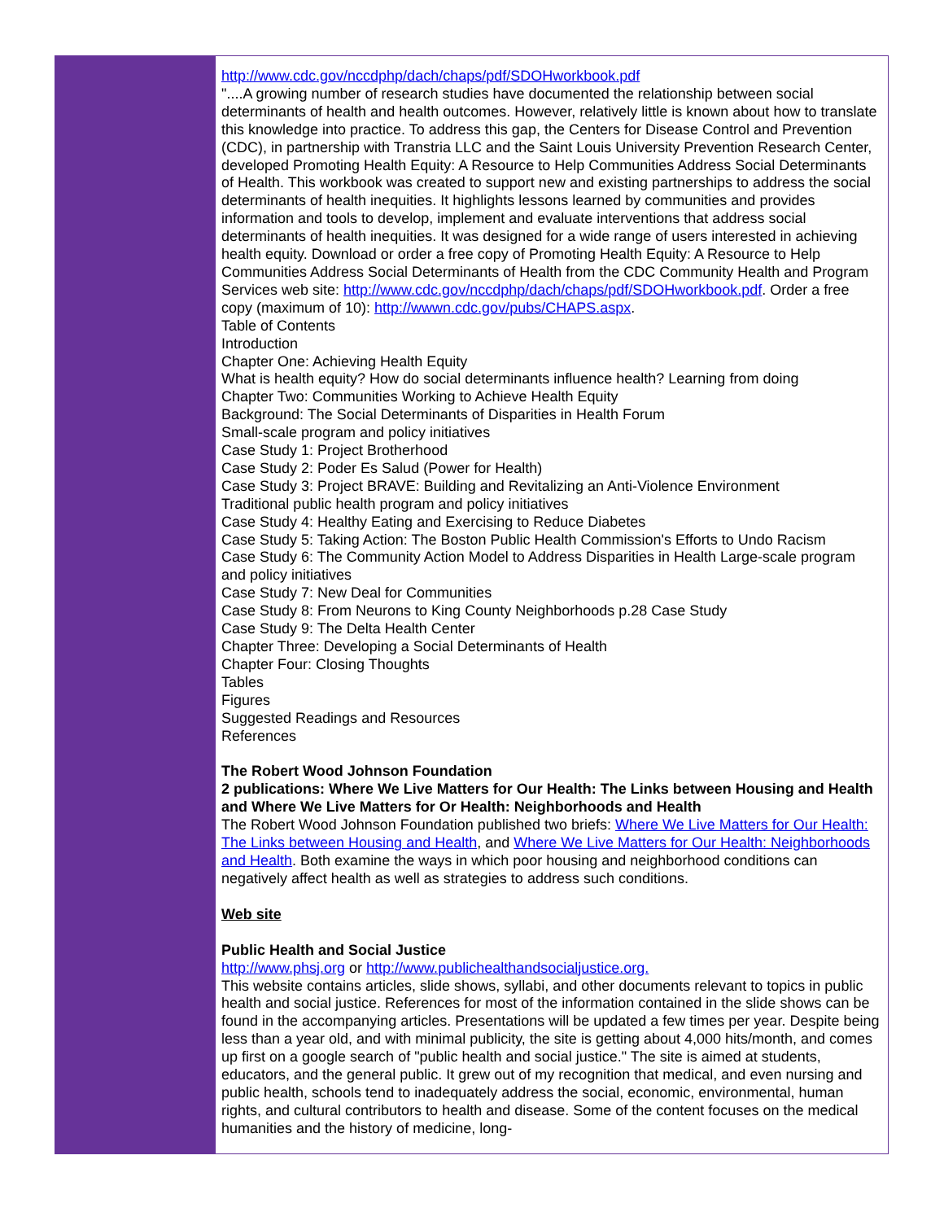http://www.cdc.gov/nccdphp/dach/chaps/pdf/SDOHworkbook.pdf
"....A growing number of research studies have documented the relationship between social determinants of health and health outcomes. However, relatively little is known about how to translate this knowledge into practice. To address this gap, the Centers for Disease Control and Prevention (CDC), in partnership with Transtria LLC and the Saint Louis University Prevention Research Center, developed Promoting Health Equity: A Resource to Help Communities Address Social Determinants of Health. This workbook was created to support new and existing partnerships to address the social determinants of health inequities. It highlights lessons learned by communities and provides information and tools to develop, implement and evaluate interventions that address social determinants of health inequities. It was designed for a wide range of users interested in achieving health equity. Download or order a free copy of Promoting Health Equity: A Resource to Help Communities Address Social Determinants of Health from the CDC Community Health and Program Services web site: http://www.cdc.gov/nccdphp/dach/chaps/pdf/SDOHworkbook.pdf. Order a free copy (maximum of 10): http://wwwn.cdc.gov/pubs/CHAPS.aspx.
Table of Contents
Introduction
Chapter One: Achieving Health Equity
What is health equity? How do social determinants influence health? Learning from doing
Chapter Two: Communities Working to Achieve Health Equity
Background: The Social Determinants of Disparities in Health Forum
Small-scale program and policy initiatives
Case Study 1: Project Brotherhood
Case Study 2: Poder Es Salud (Power for Health)
Case Study 3: Project BRAVE: Building and Revitalizing an Anti-Violence Environment
Traditional public health program and policy initiatives
Case Study 4: Healthy Eating and Exercising to Reduce Diabetes
Case Study 5: Taking Action: The Boston Public Health Commission's Efforts to Undo Racism
Case Study 6: The Community Action Model to Address Disparities in Health Large-scale program and policy initiatives
Case Study 7: New Deal for Communities
Case Study 8: From Neurons to King County Neighborhoods p.28 Case Study
Case Study 9: The Delta Health Center
Chapter Three: Developing a Social Determinants of Health
Chapter Four: Closing Thoughts
Tables
Figures
Suggested Readings and Resources
References
The Robert Wood Johnson Foundation
2 publications: Where We Live Matters for Our Health: The Links between Housing and Health and Where We Live Matters for Or Health: Neighborhoods and Health
The Robert Wood Johnson Foundation published two briefs: Where We Live Matters for Our Health: The Links between Housing and Health, and Where We Live Matters for Our Health: Neighborhoods and Health. Both examine the ways in which poor housing and neighborhood conditions can negatively affect health as well as strategies to address such conditions.
Web site
Public Health and Social Justice
http://www.phsj.org or http://www.publichealthandsocialjustice.org.
This website contains articles, slide shows, syllabi, and other documents relevant to topics in public health and social justice. References for most of the information contained in the slide shows can be found in the accompanying articles. Presentations will be updated a few times per year. Despite being less than a year old, and with minimal publicity, the site is getting about 4,000 hits/month, and comes up first on a google search of "public health and social justice." The site is aimed at students, educators, and the general public. It grew out of my recognition that medical, and even nursing and public health, schools tend to inadequately address the social, economic, environmental, human rights, and cultural contributors to health and disease. Some of the content focuses on the medical humanities and the history of medicine, long-